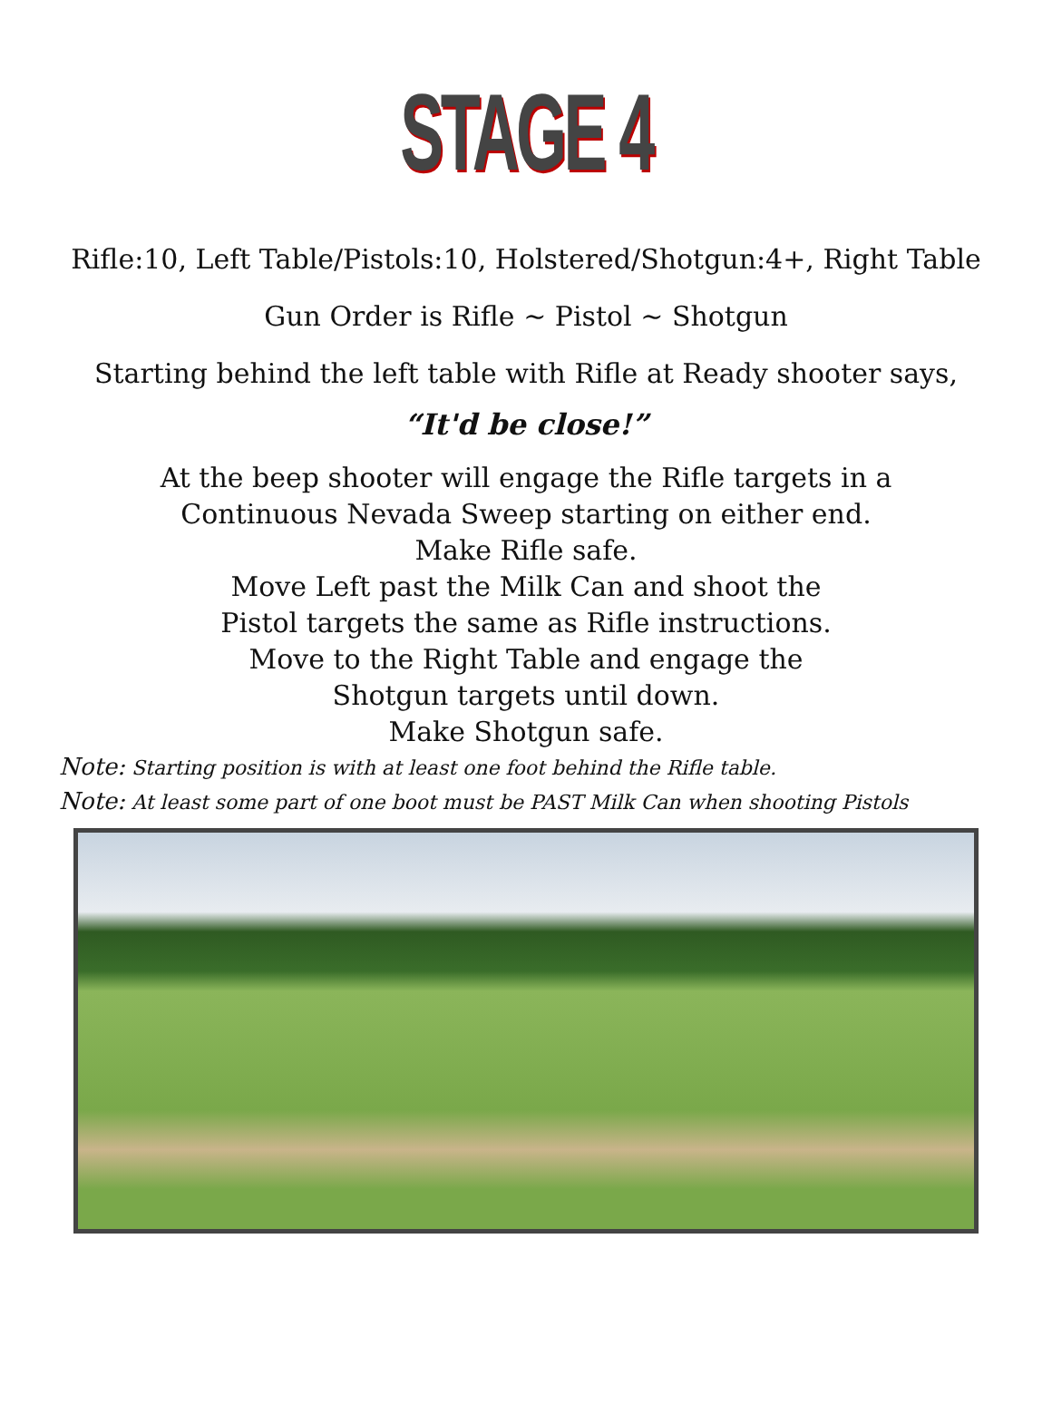STAGE 4
Rifle:10, Left Table/Pistols:10, Holstered/Shotgun:4+, Right Table
Gun Order is Rifle ~ Pistol ~ Shotgun
Starting behind the left table with Rifle at Ready shooter says,
“It'd be close!”
At the beep shooter will engage the Rifle targets in a
Continuous Nevada Sweep starting on either end.
Make Rifle safe.
Move Left past the Milk Can and shoot the
Pistol targets the same as Rifle instructions.
Move to the Right Table and engage the
Shotgun targets until down.
Make Shotgun safe.
Note: Starting position is with at least one foot behind the Rifle table.
Note: At least some part of one boot must be PAST Milk Can when shooting Pistols